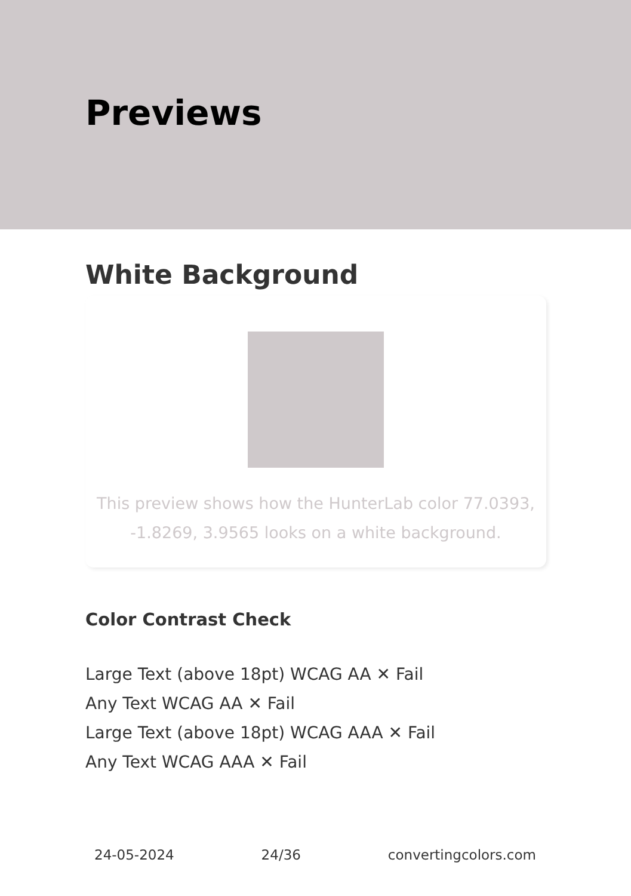Previews
White Background
This preview shows how the HunterLab color 77.0393, -1.8269, 3.9565 looks on a white background.
Color Contrast Check
Large Text (above 18pt) WCAG AA ✕ Fail
Any Text WCAG AA ✕ Fail
Large Text (above 18pt) WCAG AAA ✕ Fail
Any Text WCAG AAA ✕ Fail
24-05-2024 24/36 convertingcolors.com